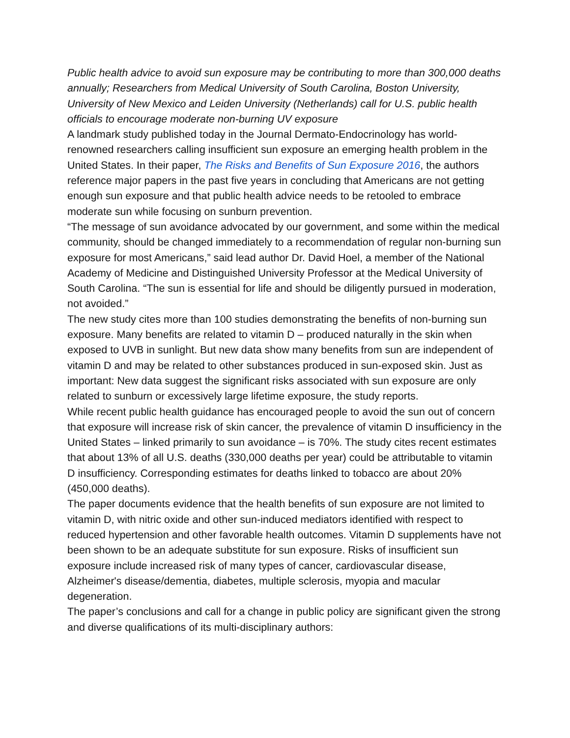Public health advice to avoid sun exposure may be contributing to more than 300,000 deaths annually; Researchers from Medical University of South Carolina, Boston University, University of New Mexico and Leiden University (Netherlands) call for U.S. public health officials to encourage moderate non-burning UV exposure
A landmark study published today in the Journal Dermato-Endocrinology has world-renowned researchers calling insufficient sun exposure an emerging health problem in the United States. In their paper, The Risks and Benefits of Sun Exposure 2016, the authors reference major papers in the past five years in concluding that Americans are not getting enough sun exposure and that public health advice needs to be retooled to embrace moderate sun while focusing on sunburn prevention.
“The message of sun avoidance advocated by our government, and some within the medical community, should be changed immediately to a recommendation of regular non-burning sun exposure for most Americans,” said lead author Dr. David Hoel, a member of the National Academy of Medicine and Distinguished University Professor at the Medical University of South Carolina. “The sun is essential for life and should be diligently pursued in moderation, not avoided.”
The new study cites more than 100 studies demonstrating the benefits of non-burning sun exposure. Many benefits are related to vitamin D – produced naturally in the skin when exposed to UVB in sunlight. But new data show many benefits from sun are independent of vitamin D and may be related to other substances produced in sun-exposed skin. Just as important: New data suggest the significant risks associated with sun exposure are only related to sunburn or excessively large lifetime exposure, the study reports.
While recent public health guidance has encouraged people to avoid the sun out of concern that exposure will increase risk of skin cancer, the prevalence of vitamin D insufficiency in the United States – linked primarily to sun avoidance – is 70%. The study cites recent estimates that about 13% of all U.S. deaths (330,000 deaths per year) could be attributable to vitamin D insufficiency. Corresponding estimates for deaths linked to tobacco are about 20% (450,000 deaths).
The paper documents evidence that the health benefits of sun exposure are not limited to vitamin D, with nitric oxide and other sun-induced mediators identified with respect to reduced hypertension and other favorable health outcomes. Vitamin D supplements have not been shown to be an adequate substitute for sun exposure. Risks of insufficient sun exposure include increased risk of many types of cancer, cardiovascular disease, Alzheimer's disease/dementia, diabetes, multiple sclerosis, myopia and macular degeneration.
The paper’s conclusions and call for a change in public policy are significant given the strong and diverse qualifications of its multi-disciplinary authors: